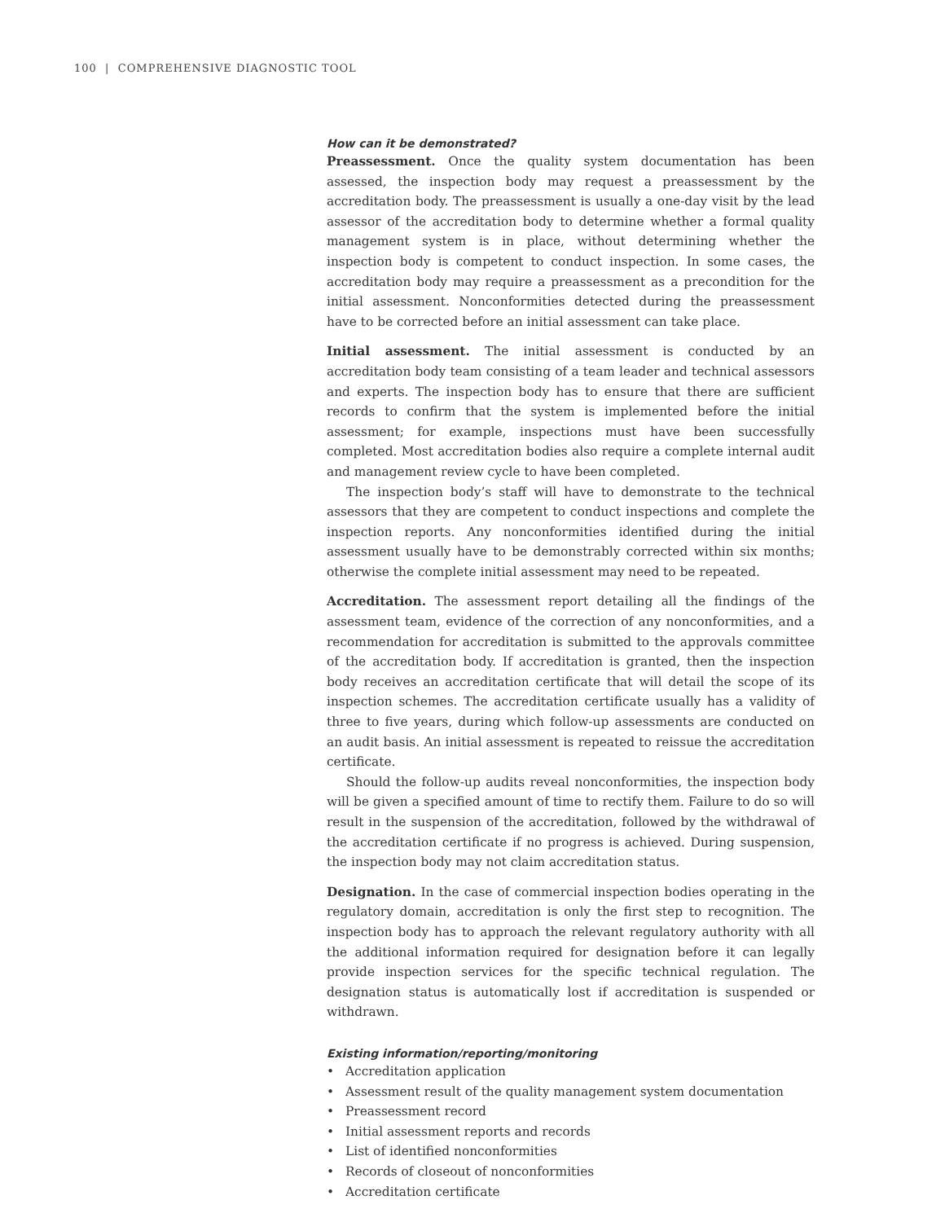100 | COMPREHENSIVE DIAGNOSTIC TOOL
How can it be demonstrated?
Preassessment. Once the quality system documentation has been assessed, the inspection body may request a preassessment by the accreditation body. The pre­assessment is usually a one-day visit by the lead assessor of the accreditation body to determine whether a formal quality management system is in place, without determining whether the inspection body is competent to conduct inspection. In some cases, the accreditation body may require a preassessment as a precon­dition for the initial assessment. Nonconformities detected during the preassess­ment have to be corrected before an initial assessment can take place.
Initial assessment. The initial assessment is conducted by an accreditation body team consisting of a team leader and technical assessors and experts. The inspection body has to ensure that there are sufficient records to confirm that the system is implemented before the initial assessment; for example, inspec­tions must have been successfully completed. Most accreditation bodies also require a complete internal audit and management review cycle to have been completed.
The inspection body’s staff will have to demonstrate to the technical asses­sors that they are competent to conduct inspections and complete the inspection reports. Any nonconformities identified during the initial assessment usually have to be demonstrably corrected within six months; otherwise the complete initial assessment may need to be repeated.
Accreditation. The assessment report detailing all the findings of the assess­ment team, evidence of the correction of any nonconformities, and a recommen­dation for accreditation is submitted to the approvals committee of the accreditation body. If accreditation is granted, then the inspection body receives an accreditation certificate that will detail the scope of its inspection schemes. The accreditation certificate usually has a validity of three to five years, during which follow-up assessments are conducted on an audit basis. An initial assess­ment is repeated to reissue the accreditation certificate.
Should the follow-up audits reveal nonconformities, the inspection body will be given a specified amount of time to rectify them. Failure to do so will result in the suspension of the accreditation, followed by the withdrawal of the accredita­tion certificate if no progress is achieved. During suspension, the inspection body may not claim accreditation status.
Designation. In the case of commercial inspection bodies operating in the reg­ulatory domain, accreditation is only the first step to recognition. The inspection body has to approach the relevant regulatory authority with all the additional information required for designation before it can legally provide inspection ser­vices for the specific technical regulation. The designation status is automati­cally lost if accreditation is suspended or withdrawn.
Existing information/reporting/monitoring
• Accreditation application
• Assessment result of the quality management system documentation
• Preassessment record
• Initial assessment reports and records
• List of identified nonconformities
• Records of closeout of nonconformities
• Accreditation certificate